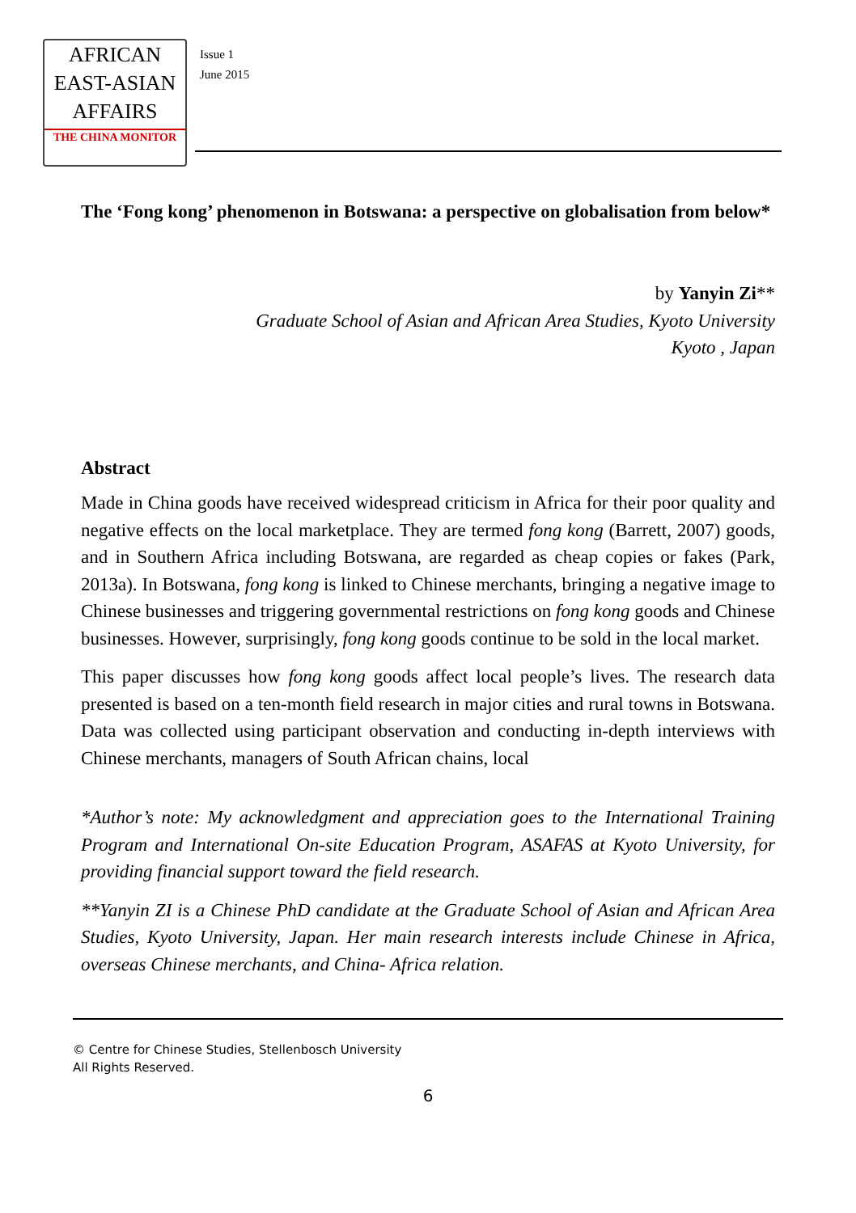AFRICAN
EAST-ASIAN
AFFAIRS
THE CHINA MONITOR
Issue 1
June 2015
The ‘Fong kong’ phenomenon in Botswana: a perspective on globalisation from below*
by Yanyin Zi**
Graduate School of Asian and African Area Studies, Kyoto University
Kyoto , Japan
Abstract
Made in China goods have received widespread criticism in Africa for their poor quality and negative effects on the local marketplace. They are termed fong kong (Barrett, 2007) goods, and in Southern Africa including Botswana, are regarded as cheap copies or fakes (Park, 2013a). In Botswana, fong kong is linked to Chinese merchants, bringing a negative image to Chinese businesses and triggering governmental restrictions on fong kong goods and Chinese businesses. However, surprisingly, fong kong goods continue to be sold in the local market.
This paper discusses how fong kong goods affect local people’s lives. The research data presented is based on a ten-month field research in major cities and rural towns in Botswana. Data was collected using participant observation and conducting in-depth interviews with Chinese merchants, managers of South African chains, local
*Author’s note: My acknowledgment and appreciation goes to the International Training Program and International On-site Education Program, ASAFAS at Kyoto University, for providing financial support toward the field research.
**Yanyin ZI is a Chinese PhD candidate at the Graduate School of Asian and African Area Studies, Kyoto University, Japan. Her main research interests include Chinese in Africa, overseas Chinese merchants, and China- Africa relation.
© Centre for Chinese Studies, Stellenbosch University
All Rights Reserved.
6